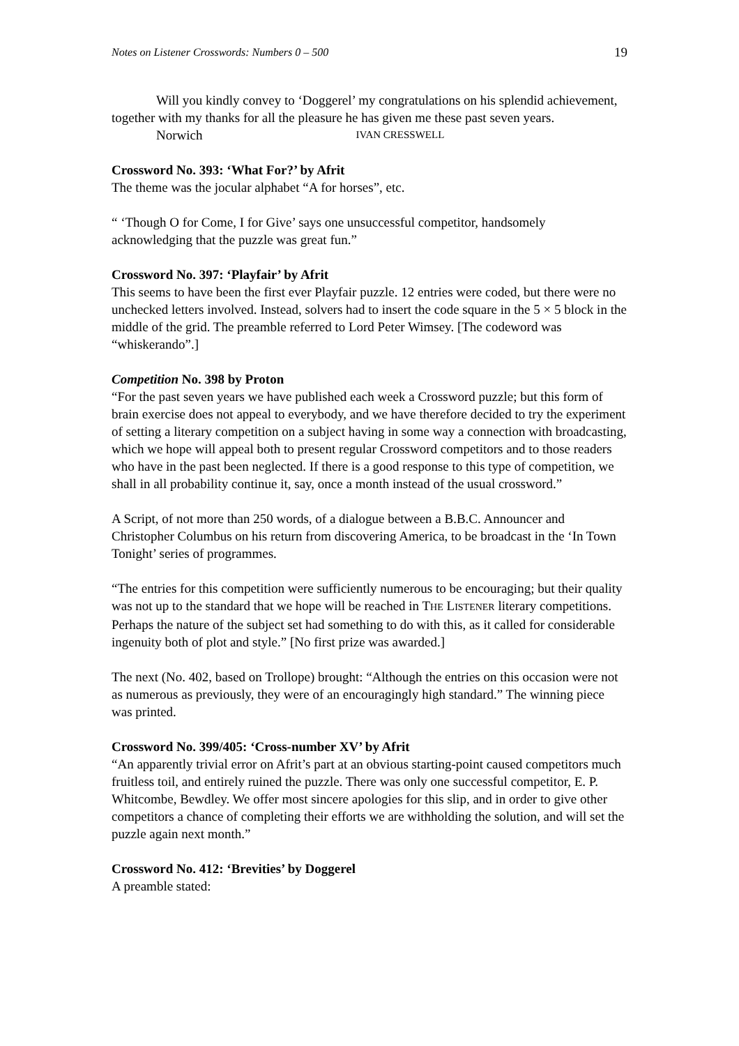Notes on Listener Crosswords: Numbers 0 – 500 19
Will you kindly convey to ‘Doggerel’ my congratulations on his splendid achievement, together with my thanks for all the pleasure he has given me these past seven years.
Norwich IVAN CRESSWELL
Crossword No. 393: ‘What For?’ by Afrit
The theme was the jocular alphabet “A for horses”, etc.
“ ‘Though O for Come, I for Give’ says one unsuccessful competitor, handsomely acknowledging that the puzzle was great fun.”
Crossword No. 397: ‘Playfair’ by Afrit
This seems to have been the first ever Playfair puzzle. 12 entries were coded, but there were no unchecked letters involved. Instead, solvers had to insert the code square in the 5 × 5 block in the middle of the grid. The preamble referred to Lord Peter Wimsey. [The codeword was “whiskerando”.]
Competition No. 398 by Proton
“For the past seven years we have published each week a Crossword puzzle; but this form of brain exercise does not appeal to everybody, and we have therefore decided to try the experiment of setting a literary competition on a subject having in some way a connection with broadcasting, which we hope will appeal both to present regular Crossword competitors and to those readers who have in the past been neglected. If there is a good response to this type of competition, we shall in all probability continue it, say, once a month instead of the usual crossword.”
A Script, of not more than 250 words, of a dialogue between a B.B.C. Announcer and Christopher Columbus on his return from discovering America, to be broadcast in the ‘In Town Tonight’ series of programmes.
“The entries for this competition were sufficiently numerous to be encouraging; but their quality was not up to the standard that we hope will be reached in THE LISTENER literary competitions. Perhaps the nature of the subject set had something to do with this, as it called for considerable ingenuity both of plot and style.” [No first prize was awarded.]
The next (No. 402, based on Trollope) brought: “Although the entries on this occasion were not as numerous as previously, they were of an encouragingly high standard.” The winning piece was printed.
Crossword No. 399/405: ‘Cross-number XV’ by Afrit
“An apparently trivial error on Afrit’s part at an obvious starting-point caused competitors much fruitless toil, and entirely ruined the puzzle. There was only one successful competitor, E. P. Whitcombe, Bewdley. We offer most sincere apologies for this slip, and in order to give other competitors a chance of completing their efforts we are withholding the solution, and will set the puzzle again next month.”
Crossword No. 412: ‘Brevities’ by Doggerel
A preamble stated: